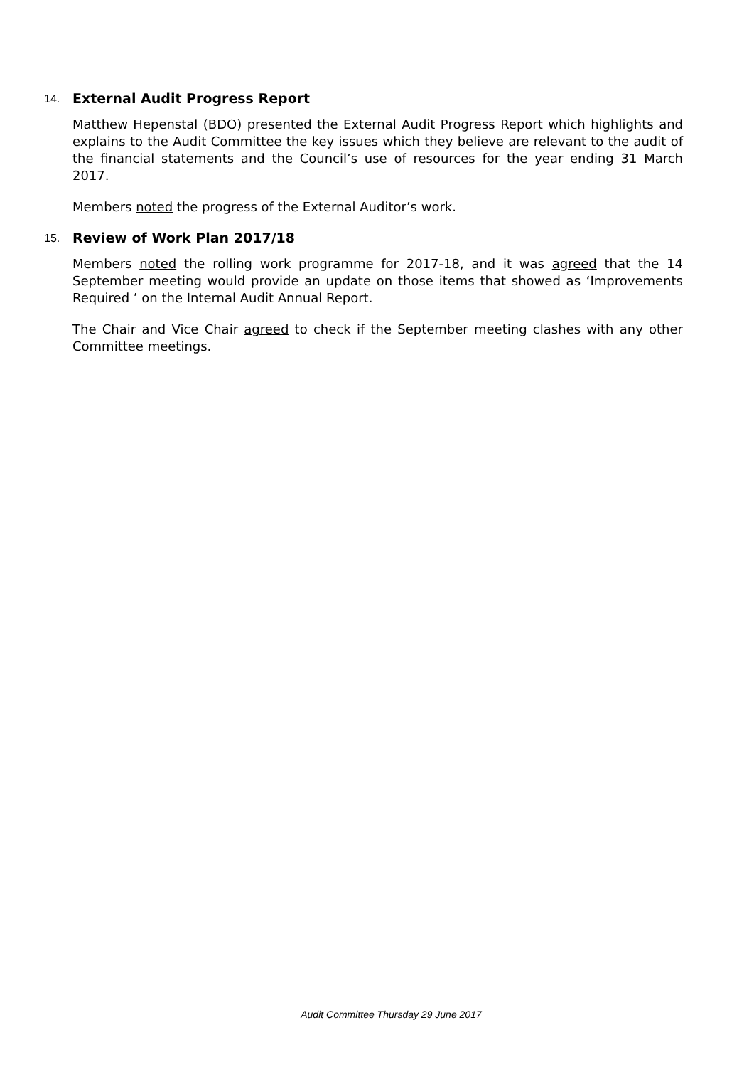14.
External Audit Progress Report
Matthew Hepenstal (BDO) presented the External Audit Progress Report which highlights and explains to the Audit Committee the key issues which they believe are relevant to the audit of the financial statements and the Council’s use of resources for the year ending 31 March 2017.
Members noted the progress of the External Auditor’s work.
15.
Review of Work Plan 2017/18
Members noted the rolling work programme for 2017-18, and it was agreed that the 14 September meeting would provide an update on those items that showed as ‘Improvements Required ’ on the Internal Audit Annual Report.
The Chair and Vice Chair agreed to check if the September meeting clashes with any other Committee meetings.
Audit Committee Thursday 29 June 2017